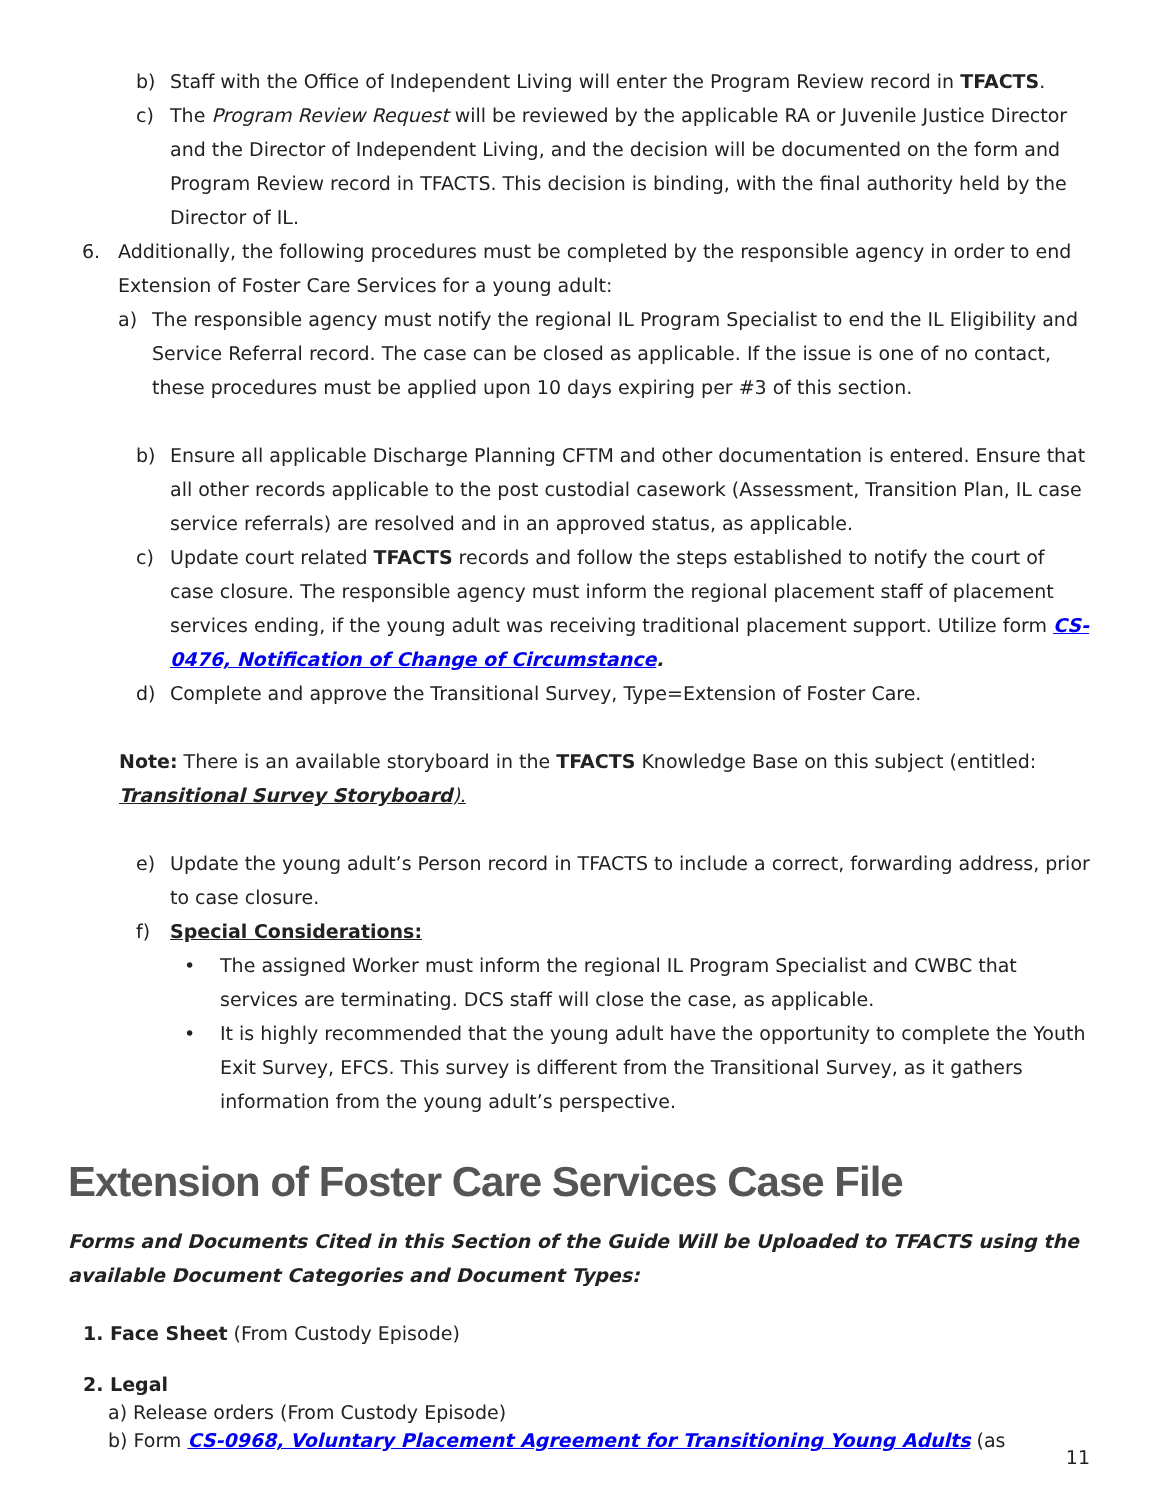b) Staff with the Office of Independent Living will enter the Program Review record in TFACTS.
c) The Program Review Request will be reviewed by the applicable RA or Juvenile Justice Director and the Director of Independent Living, and the decision will be documented on the form and Program Review record in TFACTS. This decision is binding, with the final authority held by the Director of IL.
6. Additionally, the following procedures must be completed by the responsible agency in order to end Extension of Foster Care Services for a young adult:
a) The responsible agency must notify the regional IL Program Specialist to end the IL Eligibility and Service Referral record. The case can be closed as applicable. If the issue is one of no contact, these procedures must be applied upon 10 days expiring per #3 of this section.
b) Ensure all applicable Discharge Planning CFTM and other documentation is entered. Ensure that all other records applicable to the post custodial casework (Assessment, Transition Plan, IL case service referrals) are resolved and in an approved status, as applicable.
c) Update court related TFACTS records and follow the steps established to notify the court of case closure. The responsible agency must inform the regional placement staff of placement services ending, if the young adult was receiving traditional placement support. Utilize form CS-0476, Notification of Change of Circumstance.
d) Complete and approve the Transitional Survey, Type=Extension of Foster Care.
Note: There is an available storyboard in the TFACTS Knowledge Base on this subject (entitled: Transitional Survey Storyboard).
e) Update the young adult’s Person record in TFACTS to include a correct, forwarding address, prior to case closure.
f) Special Considerations:
• The assigned Worker must inform the regional IL Program Specialist and CWBC that services are terminating. DCS staff will close the case, as applicable.
• It is highly recommended that the young adult have the opportunity to complete the Youth Exit Survey, EFCS. This survey is different from the Transitional Survey, as it gathers information from the young adult’s perspective.
Extension of Foster Care Services Case File
Forms and Documents Cited in this Section of the Guide Will be Uploaded to TFACTS using the available Document Categories and Document Types:
1. Face Sheet (From Custody Episode)
2. Legal
a) Release orders (From Custody Episode)
b) Form CS-0968, Voluntary Placement Agreement for Transitioning Young Adults (as
11